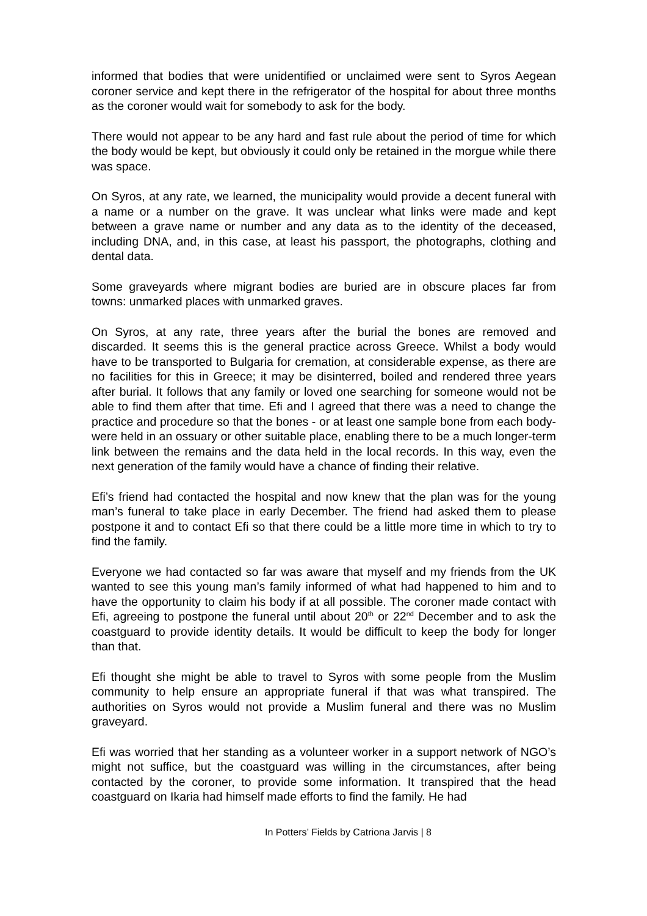informed that bodies that were unidentified or unclaimed were sent to Syros Aegean coroner service and kept there in the refrigerator of the hospital for about three months as the coroner would wait for somebody to ask for the body.
There would not appear to be any hard and fast rule about the period of time for which the body would be kept, but obviously it could only be retained in the morgue while there was space.
On Syros, at any rate, we learned, the municipality would provide a decent funeral with a name or a number on the grave. It was unclear what links were made and kept between a grave name or number and any data as to the identity of the deceased, including DNA, and, in this case, at least his passport, the photographs, clothing and dental data.
Some graveyards where migrant bodies are buried are in obscure places far from towns: unmarked places with unmarked graves.
On Syros, at any rate, three years after the burial the bones are removed and discarded. It seems this is the general practice across Greece. Whilst a body would have to be transported to Bulgaria for cremation, at considerable expense, as there are no facilities for this in Greece; it may be disinterred, boiled and rendered three years after burial. It follows that any family or loved one searching for someone would not be able to find them after that time. Efi and I agreed that there was a need to change the practice and procedure so that the bones - or at least one sample bone from each body- were held in an ossuary or other suitable place, enabling there to be a much longer-term link between the remains and the data held in the local records. In this way, even the next generation of the family would have a chance of finding their relative.
Efi’s friend had contacted the hospital and now knew that the plan was for the young man’s funeral to take place in early December. The friend had asked them to please postpone it and to contact Efi so that there could be a little more time in which to try to find the family.
Everyone we had contacted so far was aware that myself and my friends from the UK wanted to see this young man’s family informed of what had happened to him and to have the opportunity to claim his body if at all possible. The coroner made contact with Efi, agreeing to postpone the funeral until about 20<sup>th</sup> or 22<sup>nd</sup> December and to ask the coastguard to provide identity details. It would be difficult to keep the body for longer than that.
Efi thought she might be able to travel to Syros with some people from the Muslim community to help ensure an appropriate funeral if that was what transpired. The authorities on Syros would not provide a Muslim funeral and there was no Muslim graveyard.
Efi was worried that her standing as a volunteer worker in a support network of NGO’s might not suffice, but the coastguard was willing in the circumstances, after being contacted by the coroner, to provide some information. It transpired that the head coastguard on Ikaria had himself made efforts to find the family. He had
In Potters’ Fields by Catriona Jarvis | 8